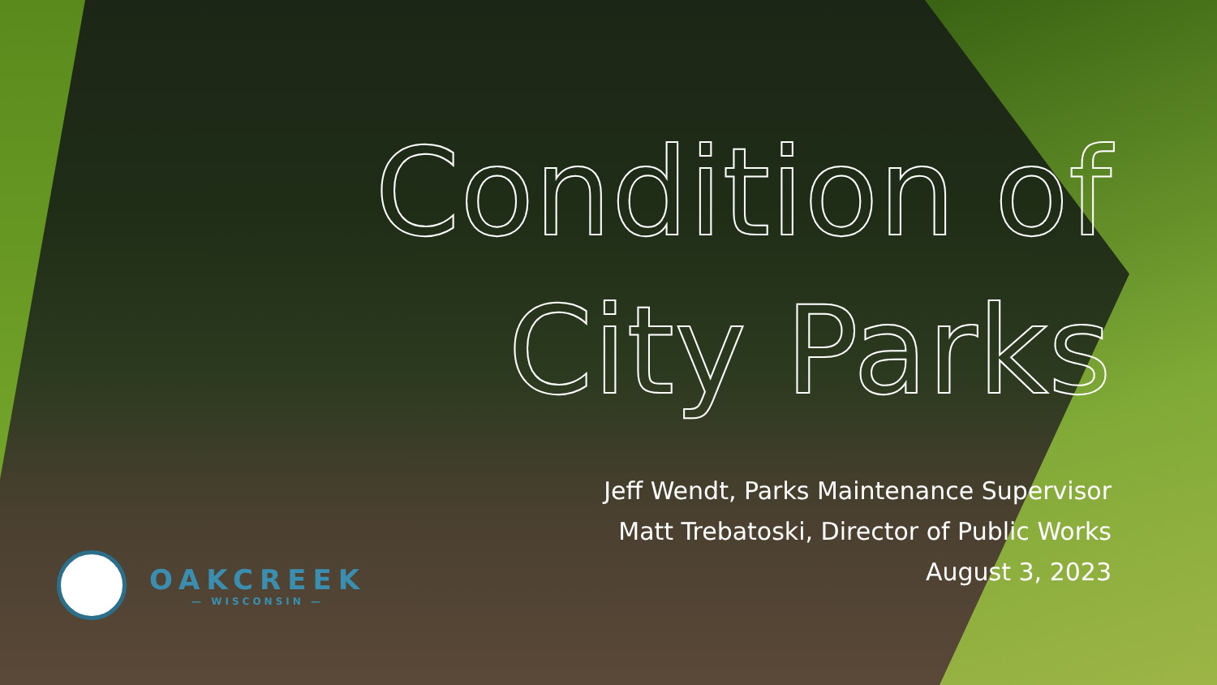Condition of City Parks
Jeff Wendt, Parks Maintenance Supervisor
Matt Trebatoski, Director of Public Works
August 3, 2023
OAKCREEK
— WISCONSIN —